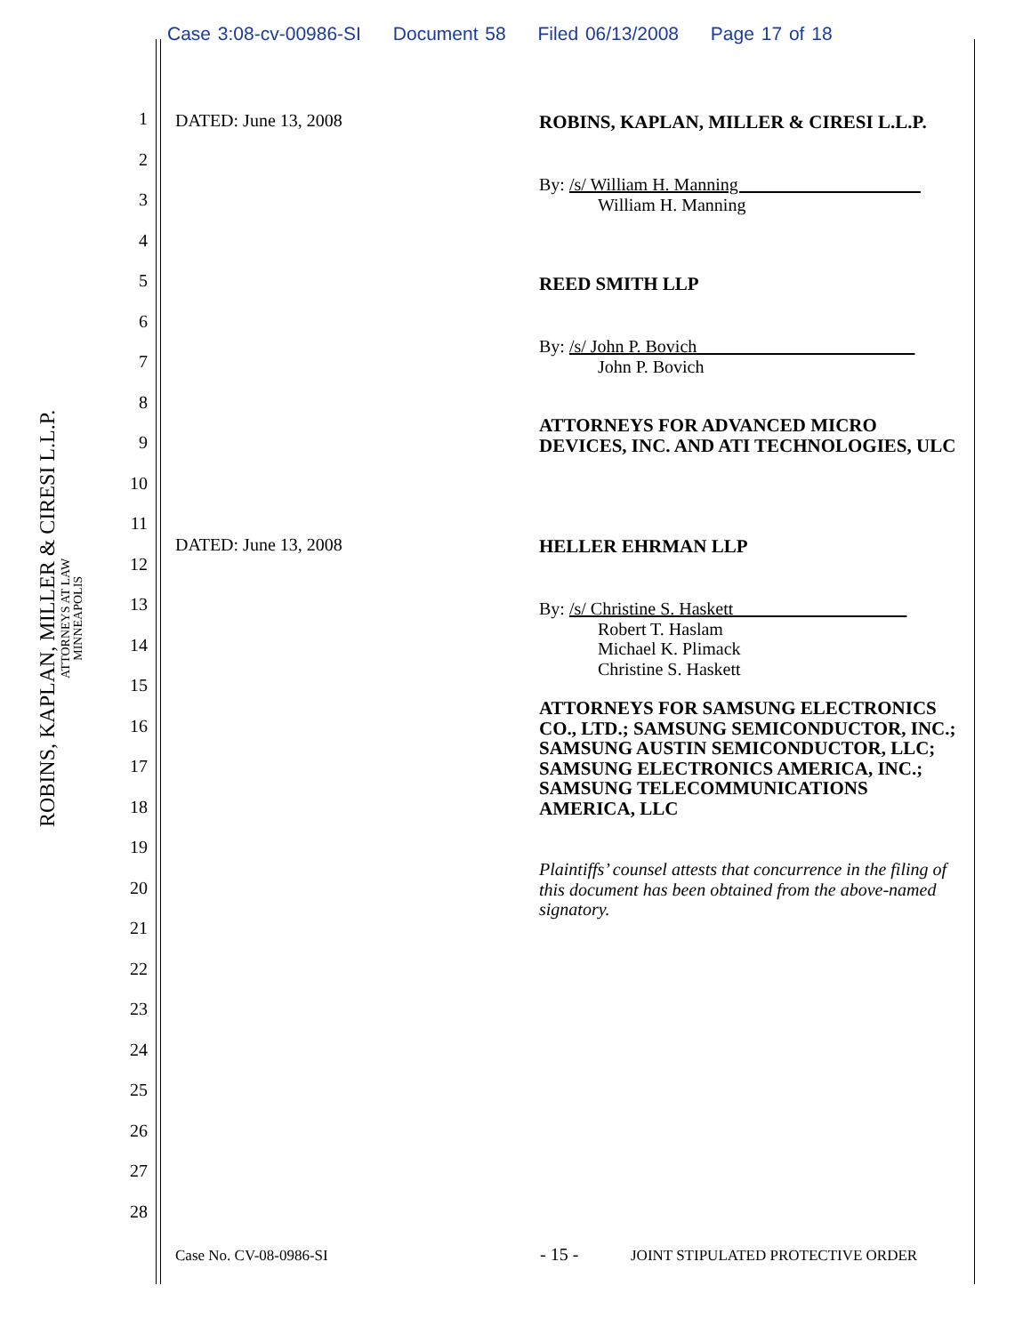Case 3:08-cv-00986-SI Document 58 Filed 06/13/2008 Page 17 of 18
ROBINS, KAPLAN, MILLER & CIRESI L.L.P.
ATTORNEYS AT LAW
MINNEAPOLIS
1
2
3
4
5
6
7
8
9
10
11
12
13
14
15
16
17
18
19
20
21
22
23
24
25
26
27
28
DATED: June 13, 2008 ROBINS, KAPLAN, MILLER & CIRESI L.L.P.
By: /s/ William H. Manning ____________________
William H. Manning
REED SMITH LLP
By: /s/ John P. Bovich ________________________
John P. Bovich
ATTORNEYS FOR ADVANCED MICRO DEVICES, INC. AND ATI TECHNOLOGIES, ULC
DATED: June 13, 2008 HELLER EHRMAN LLP
By: /s/ Christine S. Haskett ___________________
Robert T. Haslam
Michael K. Plimack
Christine S. Haskett
ATTORNEYS FOR SAMSUNG ELECTRONICS CO., LTD.; SAMSUNG SEMICONDUCTOR, INC.; SAMSUNG AUSTIN SEMICONDUCTOR, LLC; SAMSUNG ELECTRONICS AMERICA, INC.; SAMSUNG TELECOMMUNICATIONS AMERICA, LLC
Plaintiffs’ counsel attests that concurrence in the filing of this document has been obtained from the above-named signatory.
Case No. CV-08-0986-SI - 15 -
JOINT STIPULATED PROTECTIVE ORDER